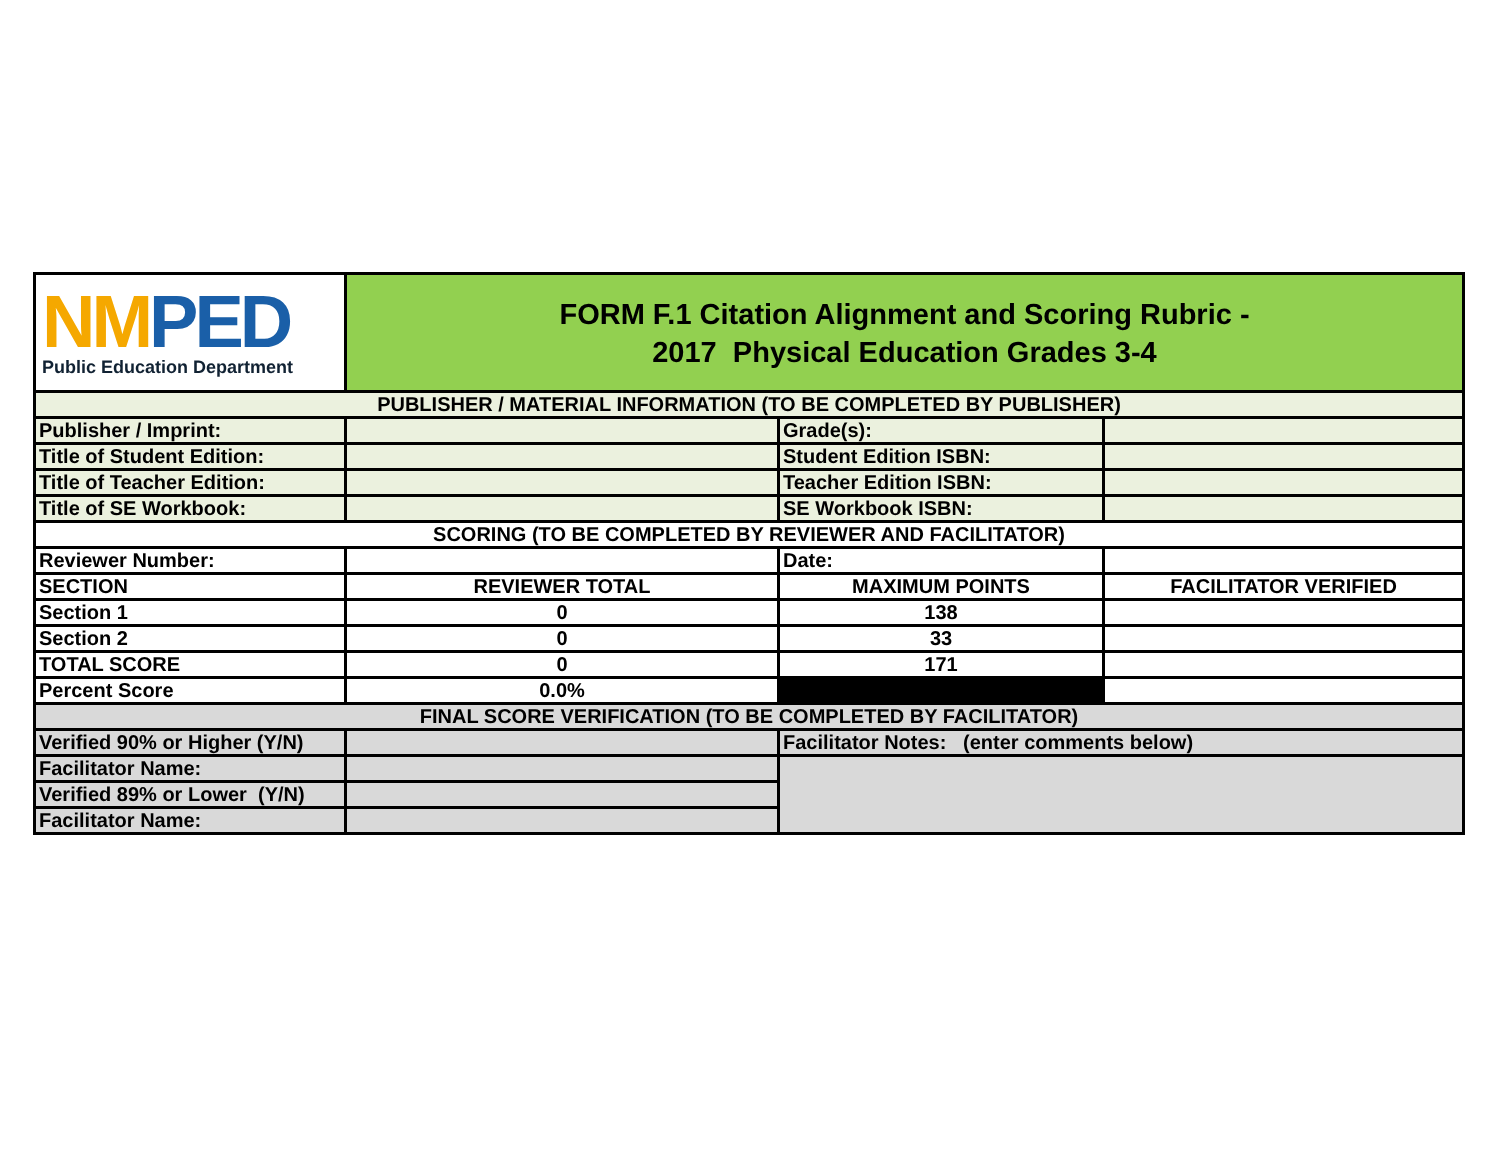| NM PED Public Education Department | FORM F.1 Citation Alignment and Scoring Rubric - 2017 Physical Education Grades 3-4 | | |
| PUBLISHER / MATERIAL INFORMATION (TO BE COMPLETED BY PUBLISHER) | | | |
| Publisher / Imprint: | | Grade(s): | |
| Title of Student Edition: | | Student Edition ISBN: | |
| Title of Teacher Edition: | | Teacher Edition ISBN: | |
| Title of SE Workbook: | | SE Workbook ISBN: | |
| SCORING (TO BE COMPLETED BY REVIEWER AND FACILITATOR) | | | |
| Reviewer Number: | | Date: | |
| SECTION | REVIEWER TOTAL | MAXIMUM POINTS | FACILITATOR VERIFIED |
| Section 1 | 0 | 138 | |
| Section 2 | 0 | 33 | |
| TOTAL SCORE | 0 | 171 | |
| Percent Score | 0.0% | | |
| FINAL SCORE VERIFICATION (TO BE COMPLETED BY FACILITATOR) | | | |
| Verified 90% or Higher (Y/N) | | Facilitator Notes: (enter comments below) | |
| Facilitator Name: | | | |
| Verified 89% or Lower (Y/N) | | | |
| Facilitator Name: | | | |